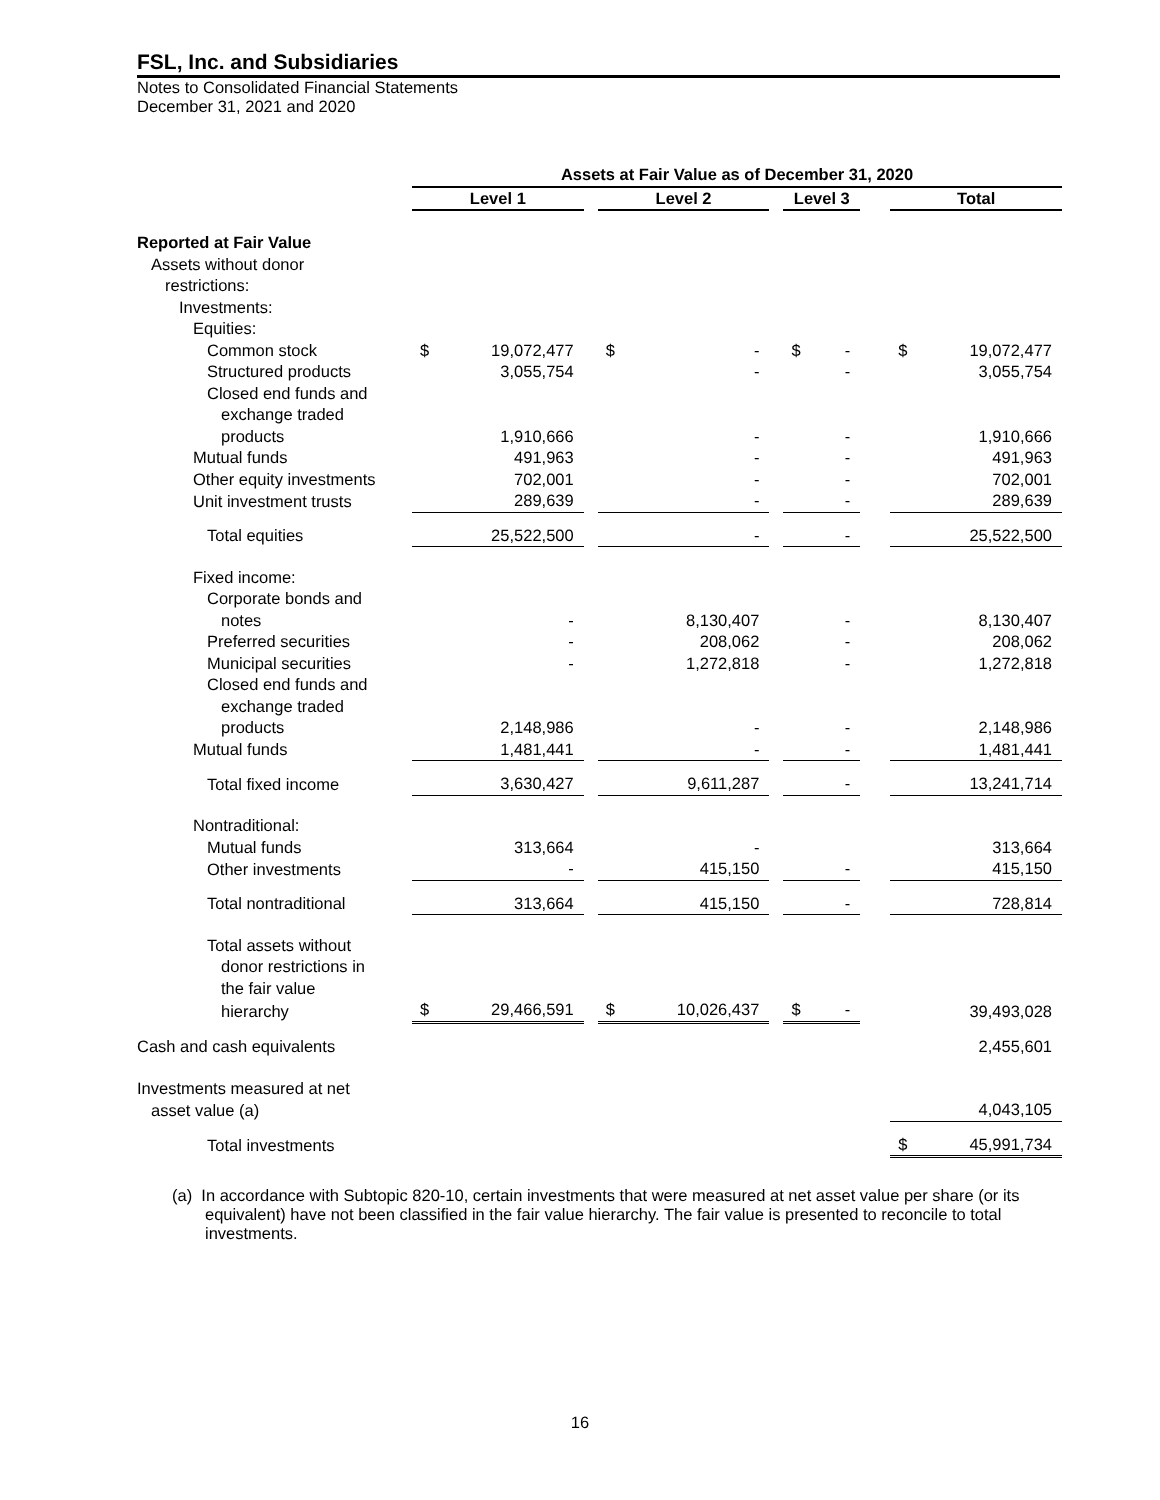FSL, Inc. and Subsidiaries
Notes to Consolidated Financial Statements
December 31, 2021 and 2020
| | Assets at Fair Value as of December 31, 2020 | | | | | | | | | | |
| --- | --- | --- | --- | --- | --- | --- | --- | --- | --- | --- | --- |
| | Level 1 | | | Level 2 | | | Level 3 | | | Total | |
| Reported at Fair Value | | | | | | | | | | | |
| Assets without donor | | | | | | | | | | | |
| restrictions: | | | | | | | | | | | |
| Investments: | | | | | | | | | | | |
| Equities: | | | | | | | | | | | |
| Common stock | $ | 19,072,477 | | $ | - | | $ | - | | $ | 19,072,477 |
| Structured products | | 3,055,754 | | | - | | | - | | | 3,055,754 |
| Closed end funds and | | | | | | | | | | | |
| exchange traded | | | | | | | | | | | |
| products | | 1,910,666 | | | - | | | - | | | 1,910,666 |
| Mutual funds | | 491,963 | | | - | | | - | | | 491,963 |
| Other equity investments | | 702,001 | | | - | | | - | | | 702,001 |
| Unit investment trusts | | 289,639 | | | - | | | - | | | 289,639 |
| Total equities | | 25,522,500 | | | - | | | - | | | 25,522,500 |
| Fixed income: | | | | | | | | | | | |
| Corporate bonds and | | | | | | | | | | | |
| notes | | - | | | 8,130,407 | | | - | | | 8,130,407 |
| Preferred securities | | - | | | 208,062 | | | - | | | 208,062 |
| Municipal securities | | - | | | 1,272,818 | | | - | | | 1,272,818 |
| Closed end funds and | | | | | | | | | | | |
| exchange traded | | | | | | | | | | | |
| products | | 2,148,986 | | | - | | | - | | | 2,148,986 |
| Mutual funds | | 1,481,441 | | | - | | | - | | | 1,481,441 |
| Total fixed income | | 3,630,427 | | | 9,611,287 | | | - | | | 13,241,714 |
| Nontraditional: | | | | | | | | | | | |
| Mutual funds | | 313,664 | | | - | | | | | | 313,664 |
| Other investments | | - | | | 415,150 | | | - | | | 415,150 |
| Total nontraditional | | 313,664 | | | 415,150 | | | - | | | 728,814 |
| Total assets without | | | | | | | | | | | |
| donor restrictions in | | | | | | | | | | | |
| the fair value | | | | | | | | | | | |
| hierarchy | $ | 29,466,591 | | $ | 10,026,437 | | $ | - | | | 39,493,028 |
| Cash and cash equivalents | | | | | | | | | | | 2,455,601 |
| Investments measured at net | | | | | | | | | | | |
| asset value (a) | | | | | | | | | | | 4,043,105 |
| Total investments | | | | | | | | | | $ | 45,991,734 |
(a) In accordance with Subtopic 820-10, certain investments that were measured at net asset value per share (or its equivalent) have not been classified in the fair value hierarchy. The fair value is presented to reconcile to total investments.
16